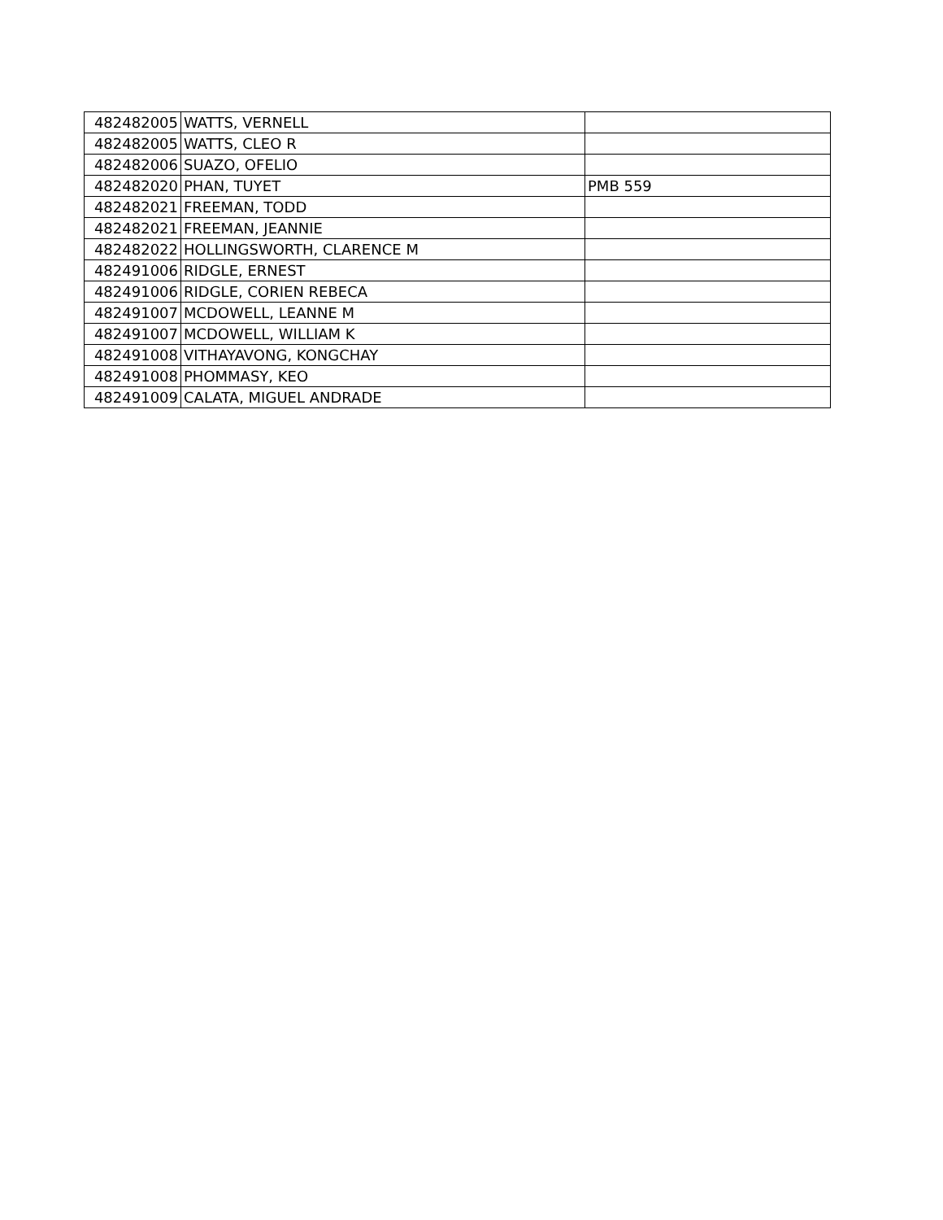| 482482005 | WATTS, VERNELL | |
| 482482005 | WATTS, CLEO R | |
| 482482006 | SUAZO, OFELIO | |
| 482482020 | PHAN, TUYET | PMB 559 |
| 482482021 | FREEMAN, TODD | |
| 482482021 | FREEMAN, JEANNIE | |
| 482482022 | HOLLINGSWORTH, CLARENCE M | |
| 482491006 | RIDGLE, ERNEST | |
| 482491006 | RIDGLE, CORIEN REBECA | |
| 482491007 | MCDOWELL, LEANNE M | |
| 482491007 | MCDOWELL, WILLIAM K | |
| 482491008 | VITHAYAVONG, KONGCHAY | |
| 482491008 | PHOMMASY, KEO | |
| 482491009 | CALATA, MIGUEL ANDRADE | |